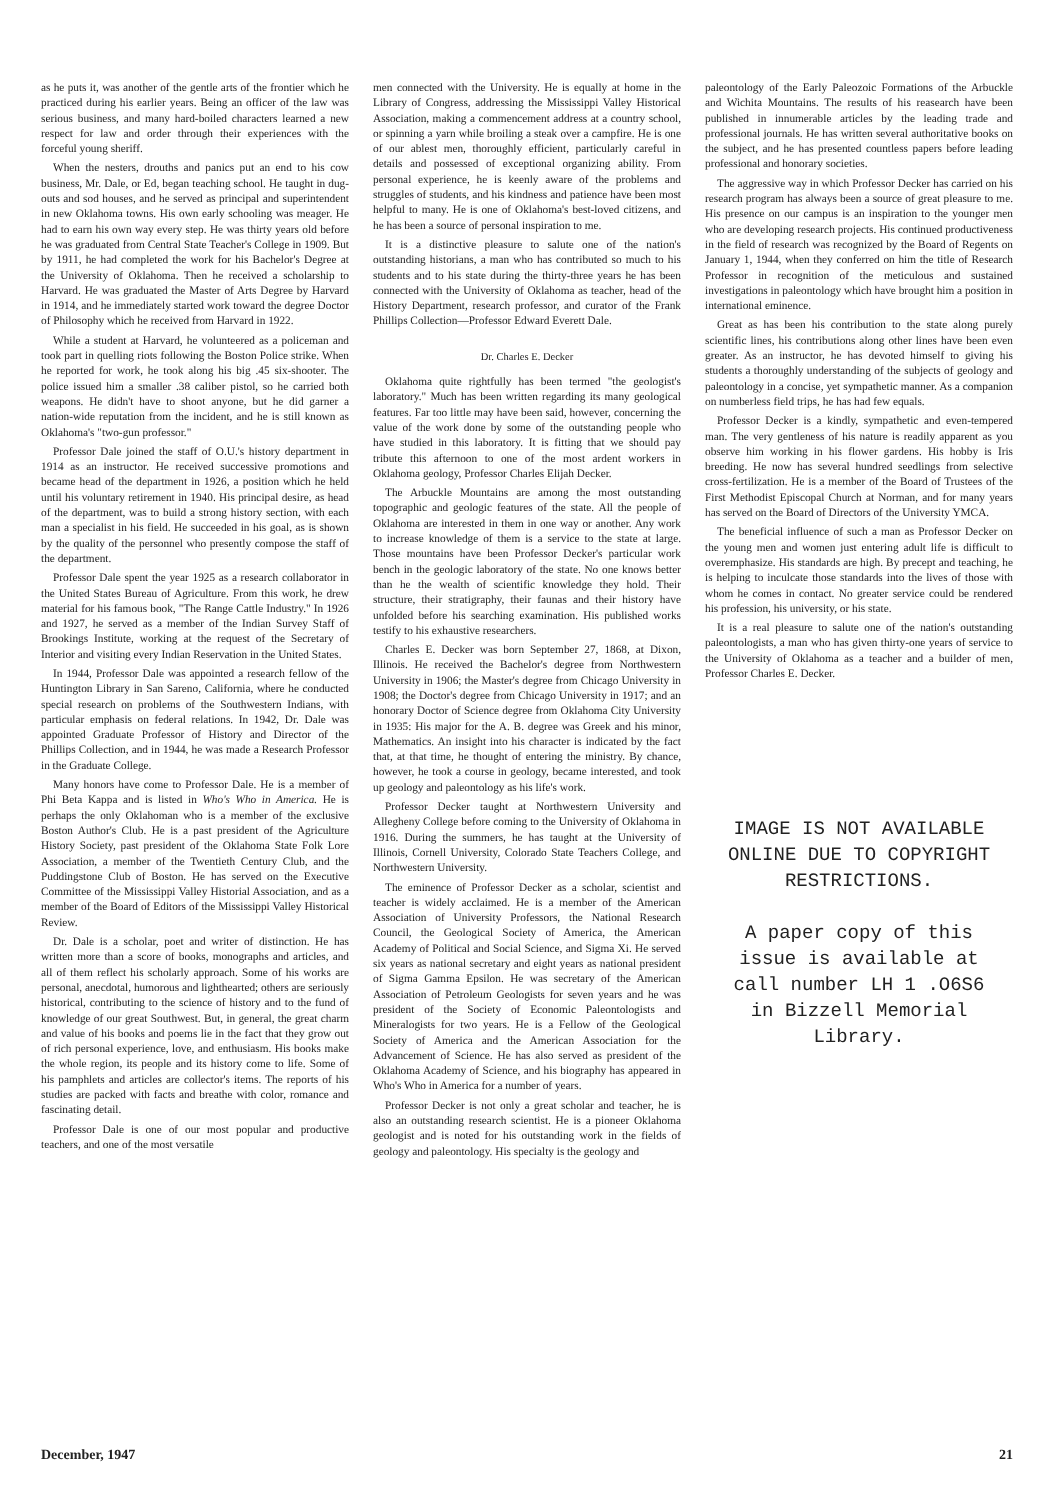as he puts it, was another of the gentle arts of the frontier which he practiced during his earlier years. Being an officer of the law was serious business, and many hard-boiled characters learned a new respect for law and order through their experiences with the forceful young sheriff.
When the nesters, drouths and panics put an end to his cow business, Mr. Dale, or Ed, began teaching school. He taught in dug-outs and sod houses, and he served as principal and superintendent in new Oklahoma towns. His own early schooling was meager. He had to earn his own way every step. He was thirty years old before he was graduated from Central State Teacher's College in 1909. But by 1911, he had completed the work for his Bachelor's Degree at the University of Oklahoma. Then he received a scholarship to Harvard. He was graduated the Master of Arts Degree by Harvard in 1914, and he immediately started work toward the degree Doctor of Philosophy which he received from Harvard in 1922.
While a student at Harvard, he volunteered as a policeman and took part in quelling riots following the Boston Police strike. When he reported for work, he took along his big .45 six-shooter. The police issued him a smaller .38 caliber pistol, so he carried both weapons. He didn't have to shoot anyone, but he did garner a nation-wide reputation from the incident, and he is still known as Oklahoma's "two-gun professor."
Professor Dale joined the staff of O.U.'s history department in 1914 as an instructor. He received successive promotions and became head of the department in 1926, a position which he held until his voluntary retirement in 1940. His principal desire, as head of the department, was to build a strong history section, with each man a specialist in his field. He succeeded in his goal, as is shown by the quality of the personnel who presently compose the staff of the department.
Professor Dale spent the year 1925 as a research collaborator in the United States Bureau of Agriculture. From this work, he drew material for his famous book, "The Range Cattle Industry." In 1926 and 1927, he served as a member of the Indian Survey Staff of Brookings Institute, working at the request of the Secretary of Interior and visiting every Indian Reservation in the United States.
In 1944, Professor Dale was appointed a research fellow of the Huntington Library in San Sareno, California, where he conducted special research on problems of the Southwestern Indians, with particular emphasis on federal relations. In 1942, Dr. Dale was appointed Graduate Professor of History and Director of the Phillips Collection, and in 1944, he was made a Research Professor in the Graduate College.
Many honors have come to Professor Dale. He is a member of Phi Beta Kappa and is listed in Who's Who in America. He is perhaps the only Oklahoman who is a member of the exclusive Boston Author's Club. He is a past president of the Agriculture History Society, past president of the Oklahoma State Folk Lore Association, a member of the Twentieth Century Club, and the Puddingstone Club of Boston. He has served on the Executive Committee of the Mississippi Valley Historial Association, and as a member of the Board of Editors of the Mississippi Valley Historical Review.
Dr. Dale is a scholar, poet and writer of distinction. He has written more than a score of books, monographs and articles, and all of them reflect his scholarly approach. Some of his works are personal, anecdotal, humorous and lighthearted; others are seriously historical, contributing to the science of history and to the fund of knowledge of our great Southwest. But, in general, the great charm and value of his books and poems lie in the fact that they grow out of rich personal experience, love, and enthusiasm. His books make the whole region, its people and its history come to life. Some of his pamphlets and articles are collector's items. The reports of his studies are packed with facts and breathe with color, romance and fascinating detail.
Professor Dale is one of our most popular and productive teachers, and one of the most versatile
men connected with the University. He is equally at home in the Library of Congress, addressing the Mississippi Valley Historical Association, making a commencement address at a country school, or spinning a yarn while broiling a steak over a campfire. He is one of our ablest men, thoroughly efficient, particularly careful in details and possessed of exceptional organizing ability. From personal experience, he is keenly aware of the problems and struggles of students, and his kindness and patience have been most helpful to many. He is one of Oklahoma's best-loved citizens, and he has been a source of personal inspiration to me.
It is a distinctive pleasure to salute one of the nation's outstanding historians, a man who has contributed so much to his students and to his state during the thirty-three years he has been connected with the University of Oklahoma as teacher, head of the History Department, research professor, and curator of the Frank Phillips Collection—Professor Edward Everett Dale.
Dr. Charles E. Decker
Oklahoma quite rightfully has been termed "the geologist's laboratory." Much has been written regarding its many geological features. Far too little may have been said, however, concerning the value of the work done by some of the outstanding people who have studied in this laboratory. It is fitting that we should pay tribute this afternoon to one of the most ardent workers in Oklahoma geology, Professor Charles Elijah Decker.
The Arbuckle Mountains are among the most outstanding topographic and geologic features of the state. All the people of Oklahoma are interested in them in one way or another. Any work to increase knowledge of them is a service to the state at large. Those mountains have been Professor Decker's particular work bench in the geologic laboratory of the state. No one knows better than he the wealth of scientific knowledge they hold. Their structure, their stratigraphy, their faunas and their history have unfolded before his searching examination. His published works testify to his exhaustive researchers.
Charles E. Decker was born September 27, 1868, at Dixon, Illinois. He received the Bachelor's degree from Northwestern University in 1906; the Master's degree from Chicago University in 1908; the Doctor's degree from Chicago University in 1917; and an honorary Doctor of Science degree from Oklahoma City University in 1935: His major for the A. B. degree was Greek and his minor, Mathematics. An insight into his character is indicated by the fact that, at that time, he thought of entering the ministry. By chance, however, he took a course in geology, became interested, and took up geology and paleontology as his life's work.
Professor Decker taught at Northwestern University and Allegheny College before coming to the University of Oklahoma in 1916. During the summers, he has taught at the University of Illinois, Cornell University, Colorado State Teachers College, and Northwestern University.
The eminence of Professor Decker as a scholar, scientist and teacher is widely acclaimed. He is a member of the American Association of University Professors, the National Research Council, the Geological Society of America, the American Academy of Political and Social Science, and Sigma Xi. He served six years as national secretary and eight years as national president of Sigma Gamma Epsilon. He was secretary of the American Association of Petroleum Geologists for seven years and he was president of the Society of Economic Paleontologists and Mineralogists for two years. He is a Fellow of the Geological Society of America and the American Association for the Advancement of Science. He has also served as president of the Oklahoma Academy of Science, and his biography has appeared in Who's Who in America for a number of years.
Professor Decker is not only a great scholar and teacher, he is also an outstanding research scientist. He is a pioneer Oklahoma geologist and is noted for his outstanding work in the fields of geology and paleontology. His specialty is the geology and
paleontology of the Early Paleozoic Formations of the Arbuckle and Wichita Mountains. The results of his reasearch have been published in innumerable articles by the leading trade and professional journals. He has written several authoritative books on the subject, and he has presented countless papers before leading professional and honorary societies.
The aggressive way in which Professor Decker has carried on his research program has always been a source of great pleasure to me. His presence on our campus is an inspiration to the younger men who are developing research projects. His continued productiveness in the field of research was recognized by the Board of Regents on January 1, 1944, when they conferred on him the title of Research Professor in recognition of the meticulous and sustained investigations in paleontology which have brought him a position in international eminence.
Great as has been his contribution to the state along purely scientific lines, his contributions along other lines have been even greater. As an instructor, he has devoted himself to giving his students a thoroughly understanding of the subjects of geology and paleontology in a concise, yet sympathetic manner. As a companion on numberless field trips, he has had few equals.
Professor Decker is a kindly, sympathetic and even-tempered man. The very gentleness of his nature is readily apparent as you observe him working in his flower gardens. His hobby is Iris breeding. He now has several hundred seedlings from selective cross-fertilization. He is a member of the Board of Trustees of the First Methodist Episcopal Church at Norman, and for many years has served on the Board of Directors of the University YMCA.
The beneficial influence of such a man as Professor Decker on the young men and women just entering adult life is difficult to overemphasize. His standards are high. By precept and teaching, he is helping to inculcate those standards into the lives of those with whom he comes in contact. No greater service could be rendered his profession, his university, or his state.
It is a real pleasure to salute one of the nation's outstanding paleontologists, a man who has given thirty-one years of service to the University of Oklahoma as a teacher and a builder of men, Professor Charles E. Decker.
IMAGE IS NOT AVAILABLE
ONLINE DUE TO COPYRIGHT
RESTRICTIONS.
A paper copy of this
issue is available at
call number LH 1 .O6S6
in Bizzell Memorial
Library.
December, 1947 21